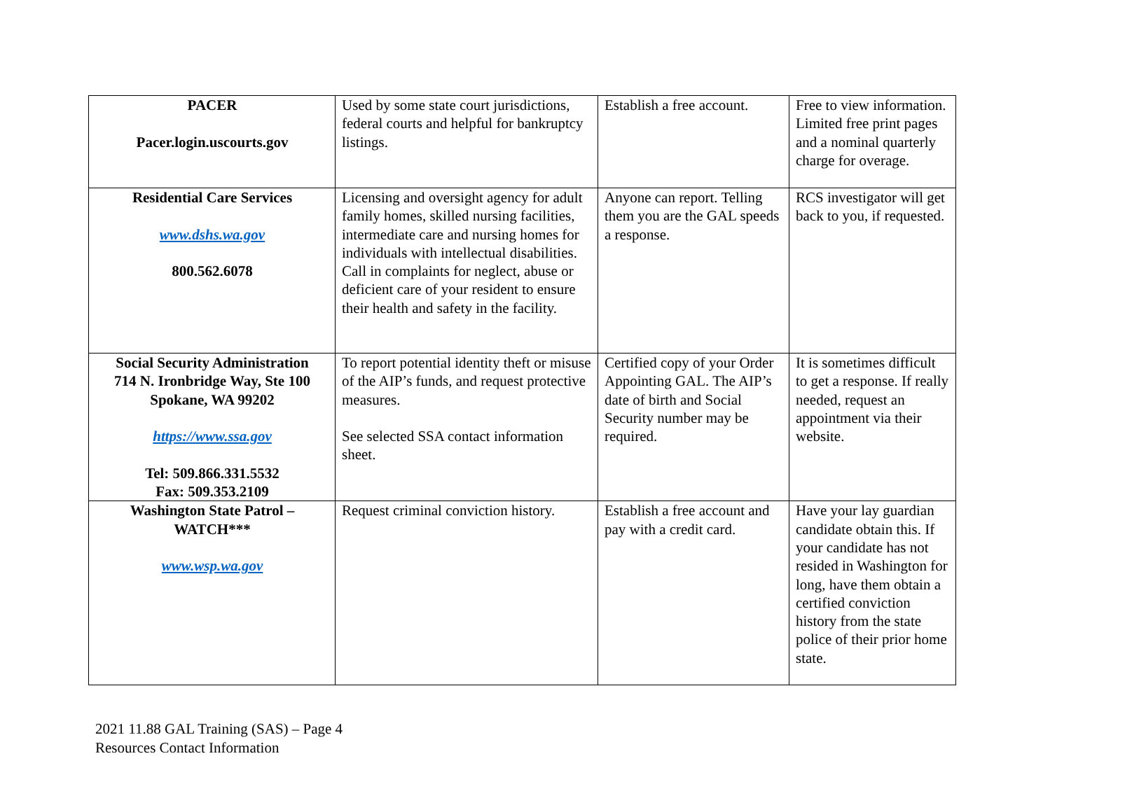| PACER Pacer.login.uscourts.gov | Used by some state court jurisdictions, federal courts and helpful for bankruptcy listings. | Establish a free account. | Free to view information. Limited free print pages and a nominal quarterly charge for overage. |
| Residential Care Services www.dshs.wa.gov 800.562.6078 | Licensing and oversight agency for adult family homes, skilled nursing facilities, intermediate care and nursing homes for individuals with intellectual disabilities. Call in complaints for neglect, abuse or deficient care of your resident to ensure their health and safety in the facility. | Anyone can report. Telling them you are the GAL speeds a response. | RCS investigator will get back to you, if requested. |
| Social Security Administration 714 N. Ironbridge Way, Ste 100 Spokane, WA 99202 https://www.ssa.gov Tel: 509.866.331.5532 Fax: 509.353.2109 | To report potential identity theft or misuse of the AIP’s funds, and request protective measures. See selected SSA contact information sheet. | Certified copy of your Order Appointing GAL. The AIP’s date of birth and Social Security number may be required. | It is sometimes difficult to get a response. If really needed, request an appointment via their website. |
| Washington State Patrol – WATCH*** www.wsp.wa.gov | Request criminal conviction history. | Establish a free account and pay with a credit card. | Have your lay guardian candidate obtain this. If your candidate has not resided in Washington for long, have them obtain a certified conviction history from the state police of their prior home state. |
2021 11.88 GAL Training (SAS) – Page 4
Resources Contact Information